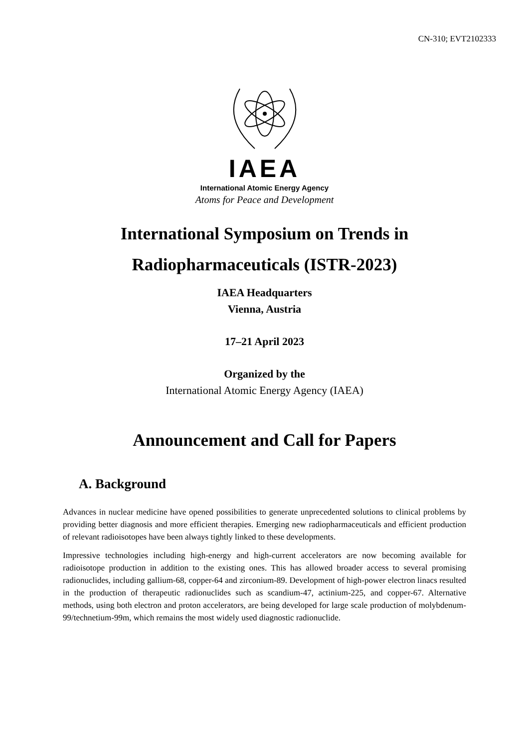CN-310; EVT2102333
IAEA
International Atomic Energy Agency
Atoms for Peace and Development
International Symposium on Trends in
Radiopharmaceuticals (ISTR-2023)
IAEA Headquarters
Vienna, Austria
17–21 April 2023
Organized by the
International Atomic Energy Agency (IAEA)
Announcement and Call for Papers
A. Background
Advances in nuclear medicine have opened possibilities to generate unprecedented solutions to clinical problems by providing better diagnosis and more efficient therapies. Emerging new radiopharmaceuticals and efficient production of relevant radioisotopes have been always tightly linked to these developments.
Impressive technologies including high-energy and high-current accelerators are now becoming available for radioisotope production in addition to the existing ones. This has allowed broader access to several promising radionuclides, including gallium-68, copper-64 and zirconium-89. Development of high-power electron linacs resulted in the production of therapeutic radionuclides such as scandium-47, actinium-225, and copper-67. Alternative methods, using both electron and proton accelerators, are being developed for large scale production of molybdenum-99/technetium-99m, which remains the most widely used diagnostic radionuclide.